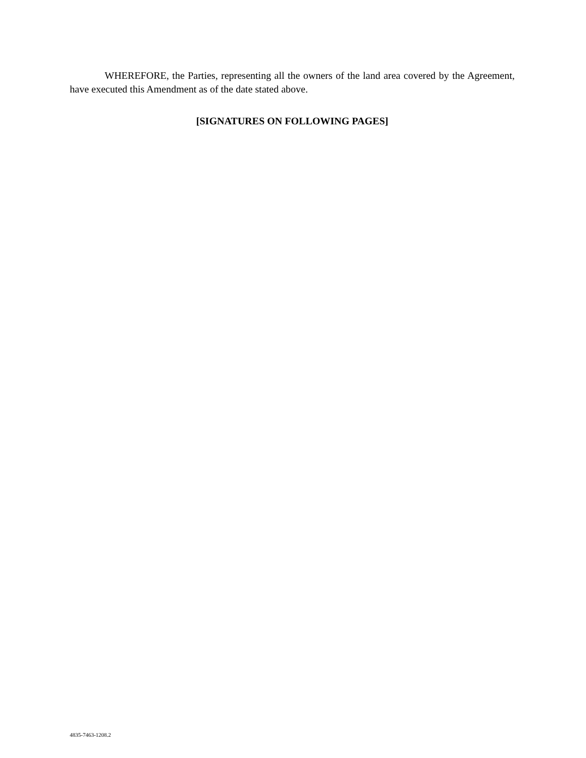WHEREFORE, the Parties, representing all the owners of the land area covered by the Agreement, have executed this Amendment as of the date stated above.
[SIGNATURES ON FOLLOWING PAGES]
4835-7463-1208.2